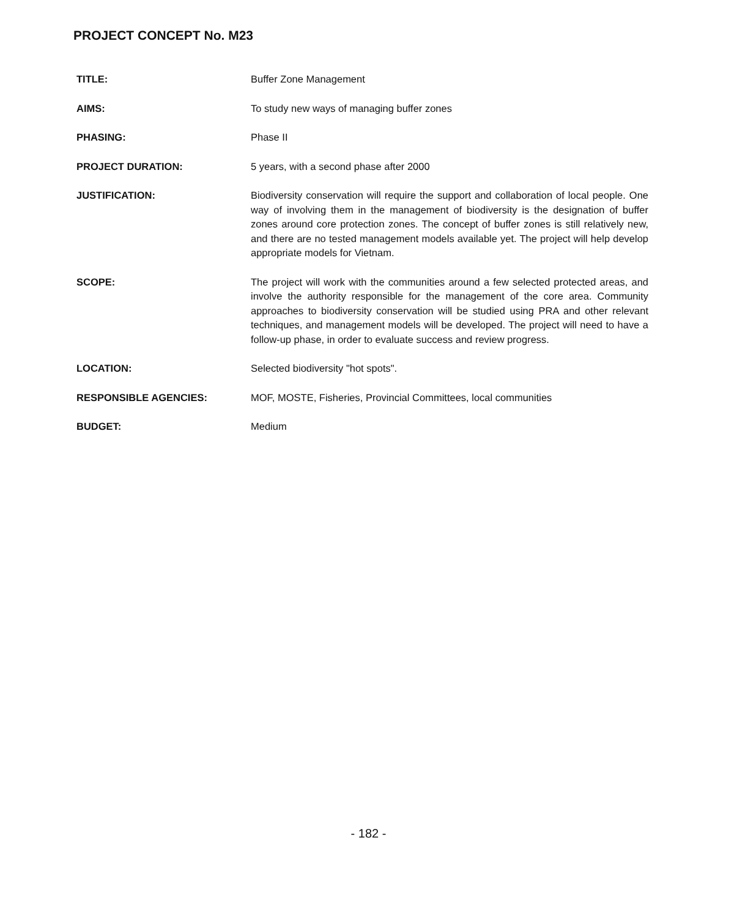PROJECT CONCEPT No. M23
TITLE: Buffer Zone Management
AIMS: To study new ways of managing buffer zones
PHASING: Phase II
PROJECT DURATION: 5 years, with a second phase after 2000
JUSTIFICATION: Biodiversity conservation will require the support and collaboration of local people. One way of involving them in the management of biodiversity is the designation of buffer zones around core protection zones. The concept of buffer zones is still relatively new, and there are no tested management models available yet. The project will help develop appropriate models for Vietnam.
SCOPE: The project will work with the communities around a few selected protected areas, and involve the authority responsible for the management of the core area. Community approaches to biodiversity conservation will be studied using PRA and other relevant techniques, and management models will be developed. The project will need to have a follow-up phase, in order to evaluate success and review progress.
LOCATION: Selected biodiversity "hot spots".
RESPONSIBLE AGENCIES: MOF, MOSTE, Fisheries, Provincial Committees, local communities
BUDGET: Medium
- 182 -